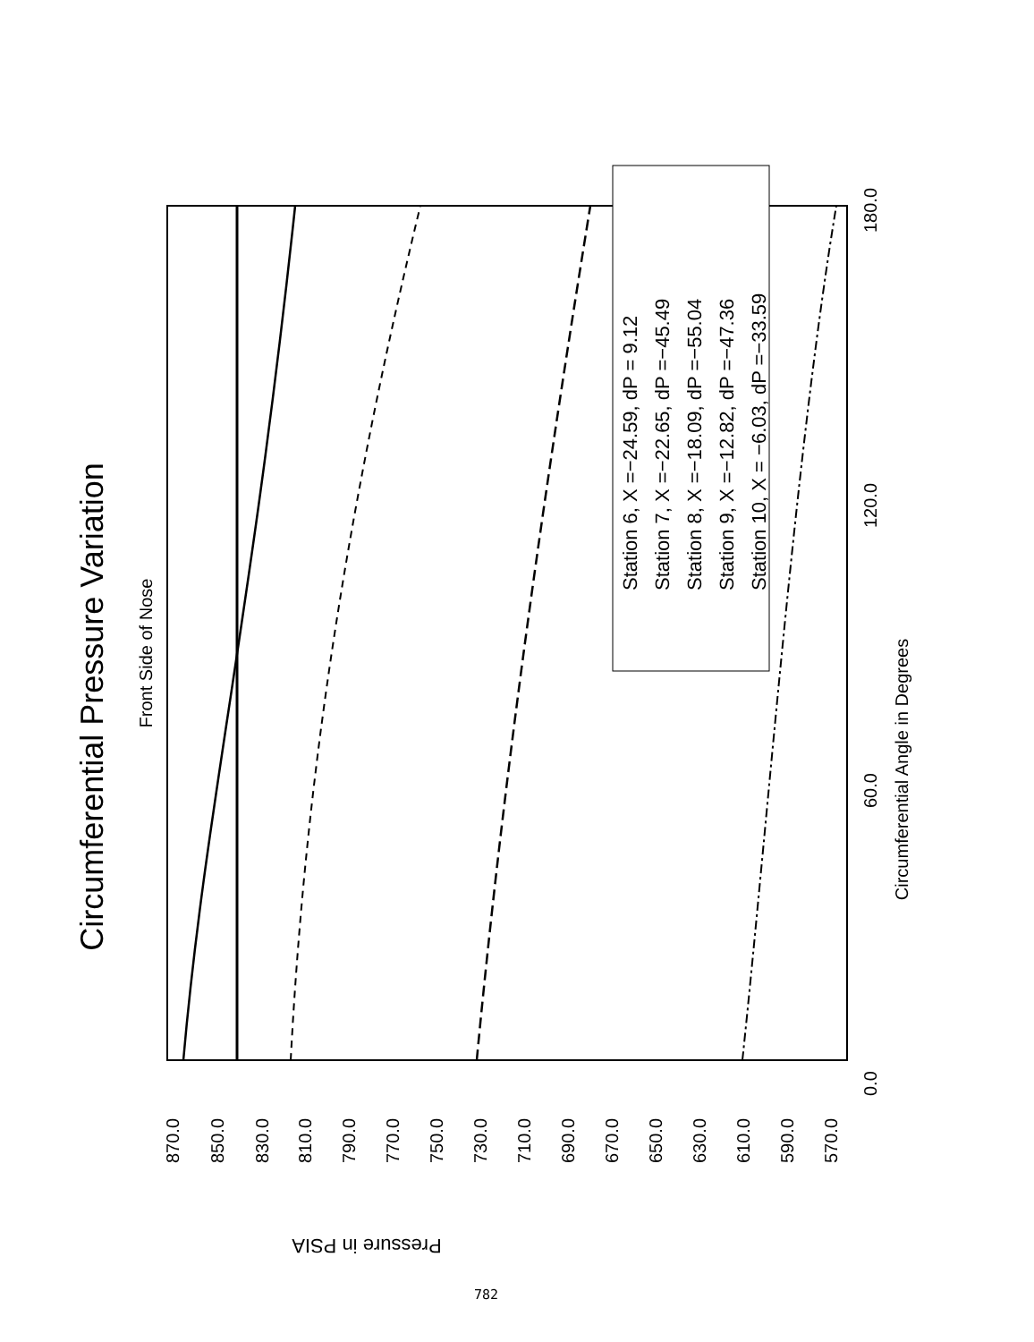Circumferential Pressure Variation
Front Side of Nose
Circumferential Angle in Degrees
0.0
60.0
120.0
180.0
870.0
850.0
830.0
810.0
790.0
770.0
750.0
730.0
710.0
690.0
670.0
650.0
630.0
610.0
590.0
570.0
Pressure in PSIA
Station 6, X =−24.59, dP = 9.12
Station 7, X =−22.65, dP =−45.49
Station 8, X =−18.09, dP =−55.04
Station 9, X =−12.82, dP =−47.36
Station 10, X = −6.03, dP =−33.59
782